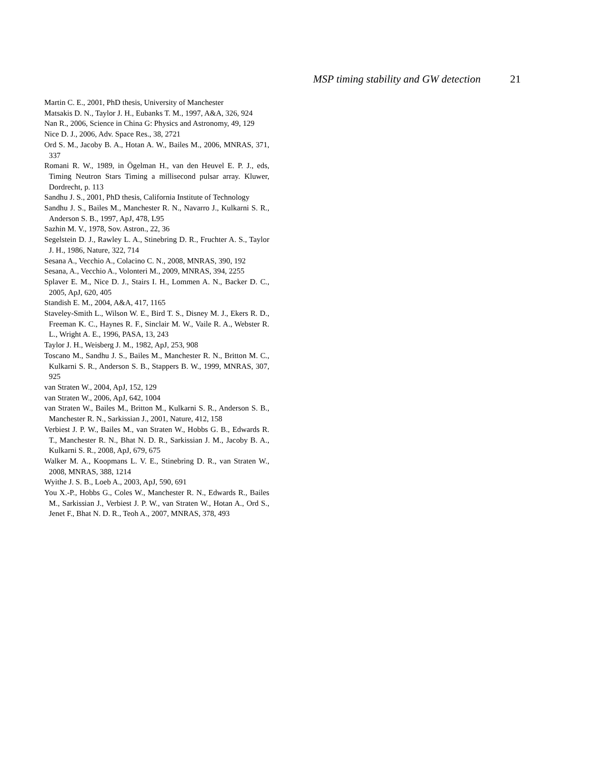MSP timing stability and GW detection 21
Martin C. E., 2001, PhD thesis, University of Manchester
Matsakis D. N., Taylor J. H., Eubanks T. M., 1997, A&A, 326, 924
Nan R., 2006, Science in China G: Physics and Astronomy, 49, 129
Nice D. J., 2006, Adv. Space Res., 38, 2721
Ord S. M., Jacoby B. A., Hotan A. W., Bailes M., 2006, MNRAS, 371, 337
Romani R. W., 1989, in Ögelman H., van den Heuvel E. P. J., eds, Timing Neutron Stars Timing a millisecond pulsar array. Kluwer, Dordrecht, p. 113
Sandhu J. S., 2001, PhD thesis, California Institute of Technology
Sandhu J. S., Bailes M., Manchester R. N., Navarro J., Kulkarni S. R., Anderson S. B., 1997, ApJ, 478, L95
Sazhin M. V., 1978, Sov. Astron., 22, 36
Segelstein D. J., Rawley L. A., Stinebring D. R., Fruchter A. S., Taylor J. H., 1986, Nature, 322, 714
Sesana A., Vecchio A., Colacino C. N., 2008, MNRAS, 390, 192
Sesana, A., Vecchio A., Volonteri M., 2009, MNRAS, 394, 2255
Splaver E. M., Nice D. J., Stairs I. H., Lommen A. N., Backer D. C., 2005, ApJ, 620, 405
Standish E. M., 2004, A&A, 417, 1165
Staveley-Smith L., Wilson W. E., Bird T. S., Disney M. J., Ekers R. D., Freeman K. C., Haynes R. F., Sinclair M. W., Vaile R. A., Webster R. L., Wright A. E., 1996, PASA, 13, 243
Taylor J. H., Weisberg J. M., 1982, ApJ, 253, 908
Toscano M., Sandhu J. S., Bailes M., Manchester R. N., Britton M. C., Kulkarni S. R., Anderson S. B., Stappers B. W., 1999, MNRAS, 307, 925
van Straten W., 2004, ApJ, 152, 129
van Straten W., 2006, ApJ, 642, 1004
van Straten W., Bailes M., Britton M., Kulkarni S. R., Anderson S. B., Manchester R. N., Sarkissian J., 2001, Nature, 412, 158
Verbiest J. P. W., Bailes M., van Straten W., Hobbs G. B., Edwards R. T., Manchester R. N., Bhat N. D. R., Sarkissian J. M., Jacoby B. A., Kulkarni S. R., 2008, ApJ, 679, 675
Walker M. A., Koopmans L. V. E., Stinebring D. R., van Straten W., 2008, MNRAS, 388, 1214
Wyithe J. S. B., Loeb A., 2003, ApJ, 590, 691
You X.-P., Hobbs G., Coles W., Manchester R. N., Edwards R., Bailes M., Sarkissian J., Verbiest J. P. W., van Straten W., Hotan A., Ord S., Jenet F., Bhat N. D. R., Teoh A., 2007, MNRAS, 378, 493